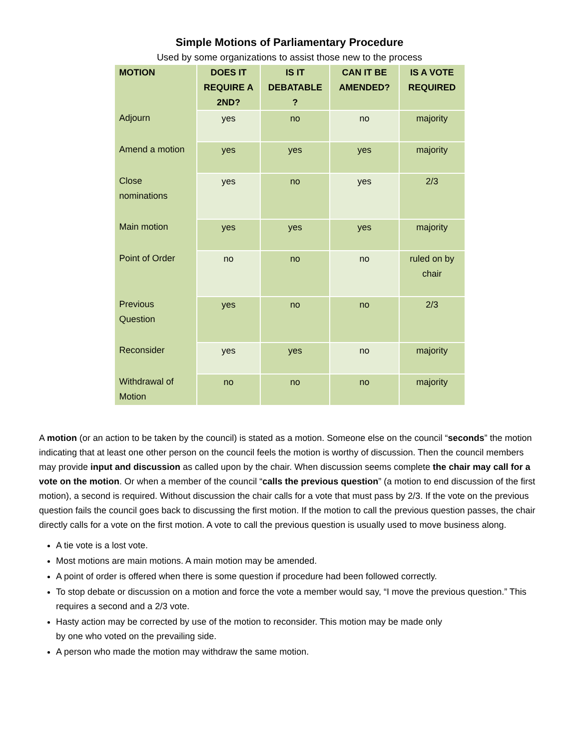Simple Motions of Parliamentary Procedure
Used by some organizations to assist those new to the process
| MOTION | DOES IT REQUIRE A 2ND? | IS IT DEBATABLE ? | CAN IT BE AMENDED? | IS A VOTE REQUIRED |
| --- | --- | --- | --- | --- |
| Adjourn | yes | no | no | majority |
| Amend a motion | yes | yes | yes | majority |
| Close nominations | yes | no | yes | 2/3 |
| Main motion | yes | yes | yes | majority |
| Point of Order | no | no | no | ruled on by chair |
| Previous Question | yes | no | no | 2/3 |
| Reconsider | yes | yes | no | majority |
| Withdrawal of Motion | no | no | no | majority |
A motion (or an action to be taken by the council) is stated as a motion. Someone else on the council “seconds” the motion indicating that at least one other person on the council feels the motion is worthy of discussion. Then the council members may provide input and discussion as called upon by the chair. When discussion seems complete the chair may call for a vote on the motion. Or when a member of the council “calls the previous question” (a motion to end discussion of the first motion), a second is required. Without discussion the chair calls for a vote that must pass by 2/3. If the vote on the previous question fails the council goes back to discussing the first motion. If the motion to call the previous question passes, the chair directly calls for a vote on the first motion. A vote to call the previous question is usually used to move business along.
A tie vote is a lost vote.
Most motions are main motions. A main motion may be amended.
A point of order is offered when there is some question if procedure had been followed correctly.
To stop debate or discussion on a motion and force the vote a member would say, “I move the previous question.” This requires a second and a 2/3 vote.
Hasty action may be corrected by use of the motion to reconsider. This motion may be made only
by one who voted on the prevailing side.
A person who made the motion may withdraw the same motion.